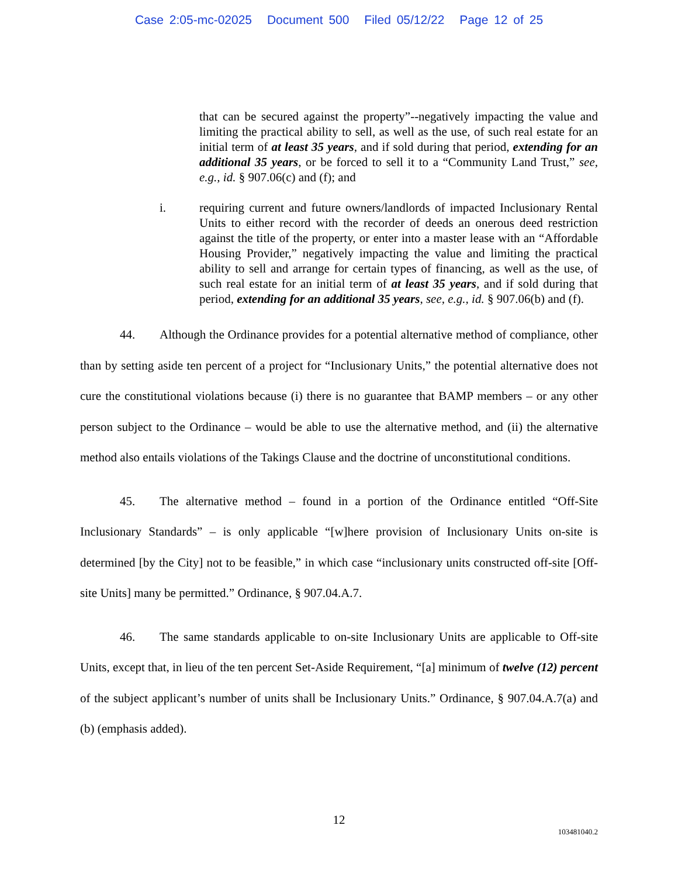Case 2:05-mc-02025 Document 500 Filed 05/12/22 Page 12 of 25
that can be secured against the property”--negatively impacting the value and limiting the practical ability to sell, as well as the use, of such real estate for an initial term of at least 35 years, and if sold during that period, extending for an additional 35 years, or be forced to sell it to a “Community Land Trust,” see, e.g., id. § 907.06(c) and (f); and
i. requiring current and future owners/landlords of impacted Inclusionary Rental Units to either record with the recorder of deeds an onerous deed restriction against the title of the property, or enter into a master lease with an “Affordable Housing Provider,” negatively impacting the value and limiting the practical ability to sell and arrange for certain types of financing, as well as the use, of such real estate for an initial term of at least 35 years, and if sold during that period, extending for an additional 35 years, see, e.g., id. § 907.06(b) and (f).
44. Although the Ordinance provides for a potential alternative method of compliance, other than by setting aside ten percent of a project for “Inclusionary Units,” the potential alternative does not cure the constitutional violations because (i) there is no guarantee that BAMP members – or any other person subject to the Ordinance – would be able to use the alternative method, and (ii) the alternative method also entails violations of the Takings Clause and the doctrine of unconstitutional conditions.
45. The alternative method – found in a portion of the Ordinance entitled “Off-Site Inclusionary Standards” – is only applicable “[w]here provision of Inclusionary Units on-site is determined [by the City] not to be feasible,” in which case “inclusionary units constructed off-site [Off-site Units] many be permitted.” Ordinance, § 907.04.A.7.
46. The same standards applicable to on-site Inclusionary Units are applicable to Off-site Units, except that, in lieu of the ten percent Set-Aside Requirement, “[a] minimum of twelve (12) percent of the subject applicant’s number of units shall be Inclusionary Units.” Ordinance, § 907.04.A.7(a) and (b) (emphasis added).
12
103481040.2